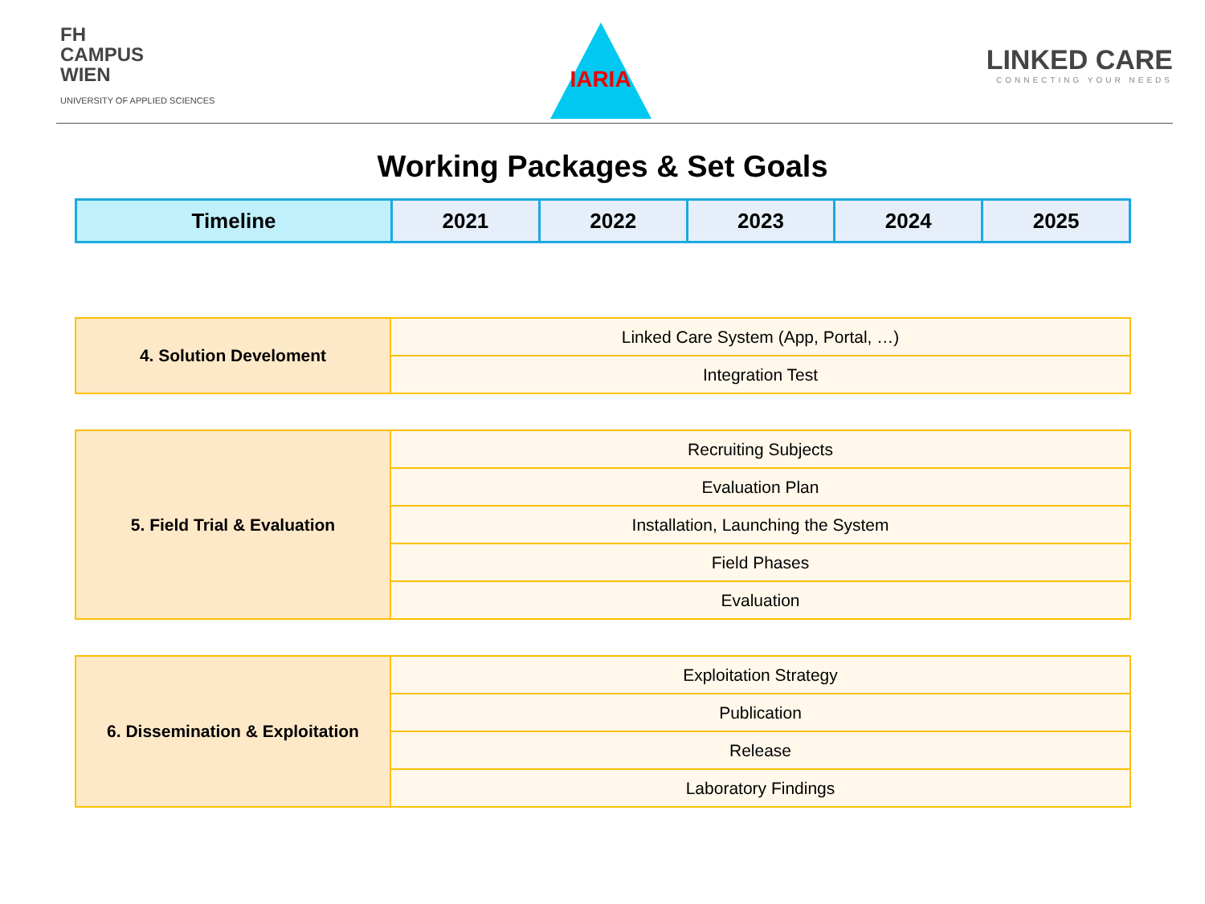FH
CAMPUS
WIEN
UNIVERSITY OF APPLIED SCIENCES
IARIA
LINKED CARE
CONNECTING YOUR NEEDS
Working Packages & Set Goals
| Timeline | 2021 | 2022 | 2023 | 2024 | 2025 |
| 4. Solution Develoment | Linked Care System (App, Portal, …) |
| | Integration Test |
| 5. Field Trial & Evaluation | Recruiting Subjects |
| | Evaluation Plan |
| | Installation, Launching the System |
| | Field Phases |
| | Evaluation |
| 6. Dissemination & Exploitation | Exploitation Strategy |
| | Publication |
| | Release |
| | Laboratory Findings |